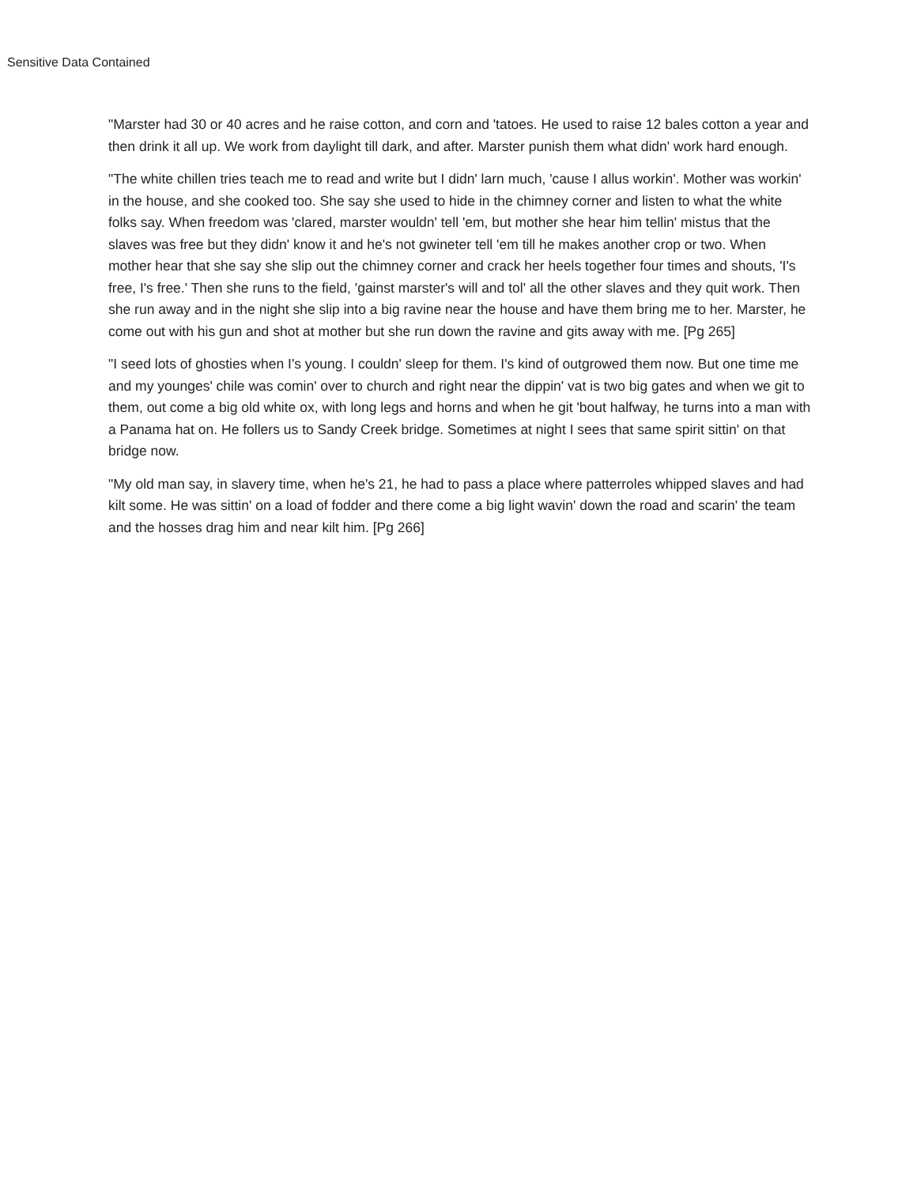Sensitive Data Contained
"Marster had 30 or 40 acres and he raise cotton, and corn and 'tatoes. He used to raise 12 bales cotton a year and then drink it all up. We work from daylight till dark, and after. Marster punish them what didn' work hard enough.
"The white chillen tries teach me to read and write but I didn' larn much, 'cause I allus workin'. Mother was workin' in the house, and she cooked too. She say she used to hide in the chimney corner and listen to what the white folks say. When freedom was 'clared, marster wouldn' tell 'em, but mother she hear him tellin' mistus that the slaves was free but they didn' know it and he's not gwineter tell 'em till he makes another crop or two. When mother hear that she say she slip out the chimney corner and crack her heels together four times and shouts, 'I's free, I's free.' Then she runs to the field, 'gainst marster's will and tol' all the other slaves and they quit work. Then she run away and in the night she slip into a big ravine near the house and have them bring me to her. Marster, he come out with his gun and shot at mother but she run down the ravine and gits away with me. [Pg 265]
"I seed lots of ghosties when I's young. I couldn' sleep for them. I's kind of outgrowed them now. But one time me and my younges' chile was comin' over to church and right near the dippin' vat is two big gates and when we git to them, out come a big old white ox, with long legs and horns and when he git 'bout halfway, he turns into a man with a Panama hat on. He follers us to Sandy Creek bridge. Sometimes at night I sees that same spirit sittin' on that bridge now.
"My old man say, in slavery time, when he's 21, he had to pass a place where patterroles whipped slaves and had kilt some. He was sittin' on a load of fodder and there come a big light wavin' down the road and scarin' the team and the hosses drag him and near kilt him. [Pg 266]